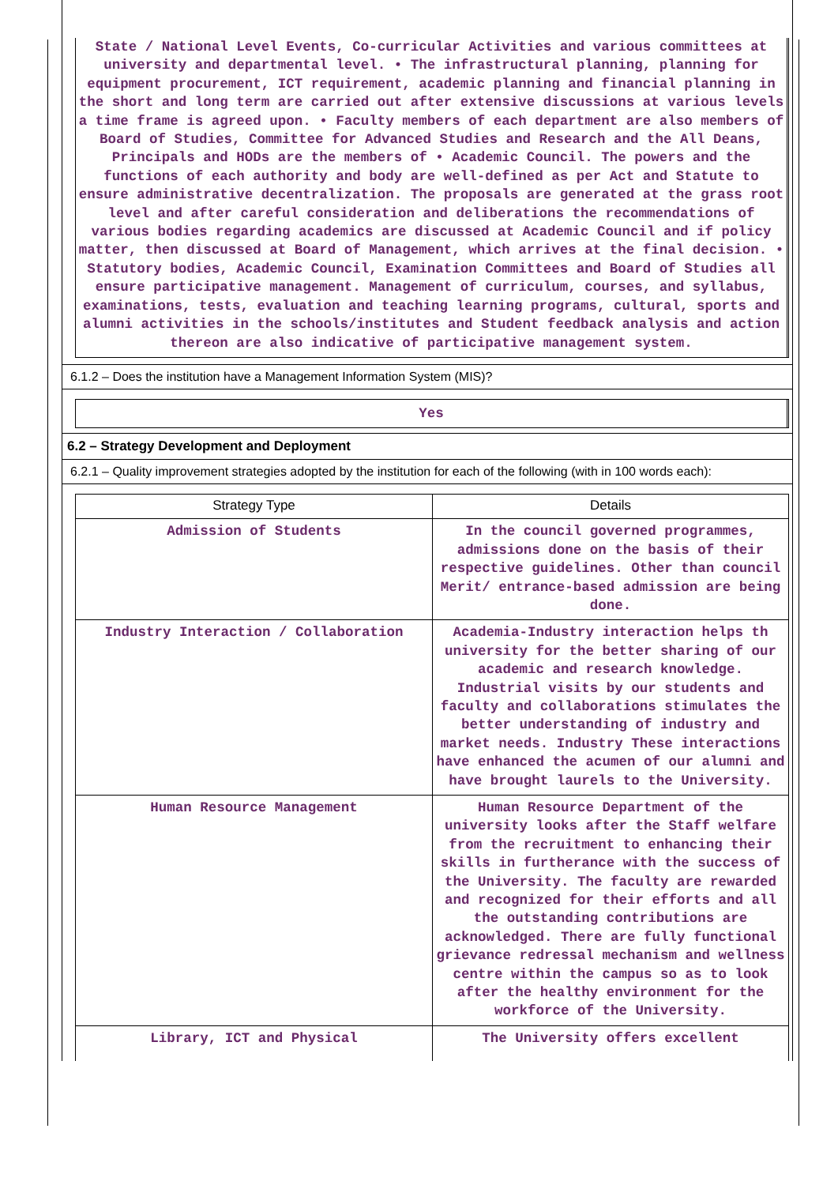State / National Level Events, Co-curricular Activities and various committees at university and departmental level. • The infrastructural planning, planning for equipment procurement, ICT requirement, academic planning and financial planning in the short and long term are carried out after extensive discussions at various levels a time frame is agreed upon. • Faculty members of each department are also members of Board of Studies, Committee for Advanced Studies and Research and the All Deans, Principals and HODs are the members of • Academic Council. The powers and the functions of each authority and body are well-defined as per Act and Statute to ensure administrative decentralization. The proposals are generated at the grass root level and after careful consideration and deliberations the recommendations of various bodies regarding academics are discussed at Academic Council and if policy matter, then discussed at Board of Management, which arrives at the final decision. • Statutory bodies, Academic Council, Examination Committees and Board of Studies all ensure participative management. Management of curriculum, courses, and syllabus, examinations, tests, evaluation and teaching learning programs, cultural, sports and alumni activities in the schools/institutes and Student feedback analysis and action thereon are also indicative of participative management system.
6.1.2 – Does the institution have a Management Information System (MIS)?
Yes
6.2 – Strategy Development and Deployment
6.2.1 – Quality improvement strategies adopted by the institution for each of the following (with in 100 words each):
| Strategy Type | Details |
| --- | --- |
| Admission of Students | In the council governed programmes, admissions done on the basis of their respective guidelines. Other than council Merit/ entrance-based admission are being done. |
| Industry Interaction / Collaboration | Academia-Industry interaction helps th university for the better sharing of our academic and research knowledge. Industrial visits by our students and faculty and collaborations stimulates the better understanding of industry and market needs. Industry These interactions have enhanced the acumen of our alumni and have brought laurels to the University. |
| Human Resource Management | Human Resource Department of the university looks after the Staff welfare from the recruitment to enhancing their skills in furtherance with the success of the University. The faculty are rewarded and recognized for their efforts and all the outstanding contributions are acknowledged. There are fully functional grievance redressal mechanism and wellness centre within the campus so as to look after the healthy environment for the workforce of the University. |
| Library, ICT and Physical | The University offers excellent |